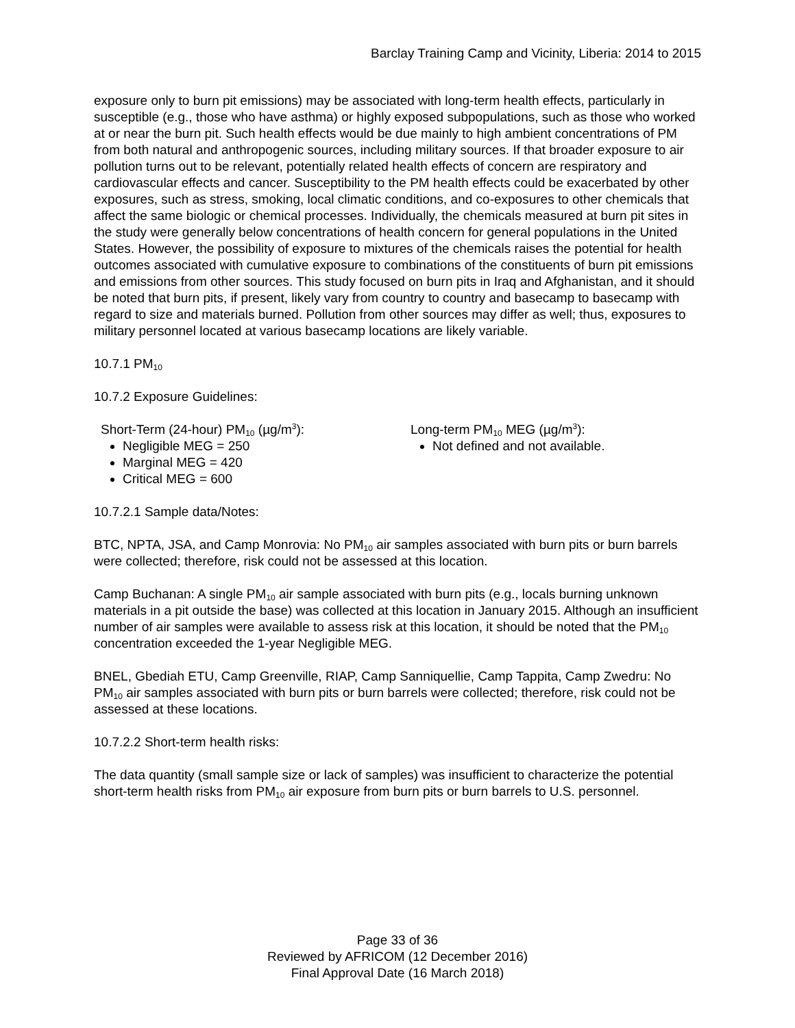Barclay Training Camp and Vicinity, Liberia: 2014 to 2015
exposure only to burn pit emissions) may be associated with long-term health effects, particularly in susceptible (e.g., those who have asthma) or highly exposed subpopulations, such as those who worked at or near the burn pit. Such health effects would be due mainly to high ambient concentrations of PM from both natural and anthropogenic sources, including military sources. If that broader exposure to air pollution turns out to be relevant, potentially related health effects of concern are respiratory and cardiovascular effects and cancer. Susceptibility to the PM health effects could be exacerbated by other exposures, such as stress, smoking, local climatic conditions, and co-exposures to other chemicals that affect the same biologic or chemical processes. Individually, the chemicals measured at burn pit sites in the study were generally below concentrations of health concern for general populations in the United States. However, the possibility of exposure to mixtures of the chemicals raises the potential for health outcomes associated with cumulative exposure to combinations of the constituents of burn pit emissions and emissions from other sources. This study focused on burn pits in Iraq and Afghanistan, and it should be noted that burn pits, if present, likely vary from country to country and basecamp to basecamp with regard to size and materials burned. Pollution from other sources may differ as well; thus, exposures to military personnel located at various basecamp locations are likely variable.
10.7.1 PM<sub>10</sub>
10.7.2 Exposure Guidelines:
Short-Term (24-hour) PM<sub>10</sub> (µg/m<sup>3</sup>):
Negligible MEG = 250
Marginal MEG = 420
Critical MEG = 600
Long-term PM<sub>10</sub> MEG (µg/m<sup>3</sup>):
Not defined and not available.
10.7.2.1 Sample data/Notes:
BTC, NPTA, JSA, and Camp Monrovia: No PM<sub>10</sub> air samples associated with burn pits or burn barrels were collected; therefore, risk could not be assessed at this location.
Camp Buchanan: A single PM<sub>10</sub> air sample associated with burn pits (e.g., locals burning unknown materials in a pit outside the base) was collected at this location in January 2015. Although an insufficient number of air samples were available to assess risk at this location, it should be noted that the PM<sub>10</sub> concentration exceeded the 1-year Negligible MEG.
BNEL, Gbediah ETU, Camp Greenville, RIAP, Camp Sanniquellie, Camp Tappita, Camp Zwedru: No PM<sub>10</sub> air samples associated with burn pits or burn barrels were collected; therefore, risk could not be assessed at these locations.
10.7.2.2 Short-term health risks:
The data quantity (small sample size or lack of samples) was insufficient to characterize the potential short-term health risks from PM<sub>10</sub> air exposure from burn pits or burn barrels to U.S. personnel.
Page 33 of 36
Reviewed by AFRICOM (12 December 2016)
Final Approval Date (16 March 2018)